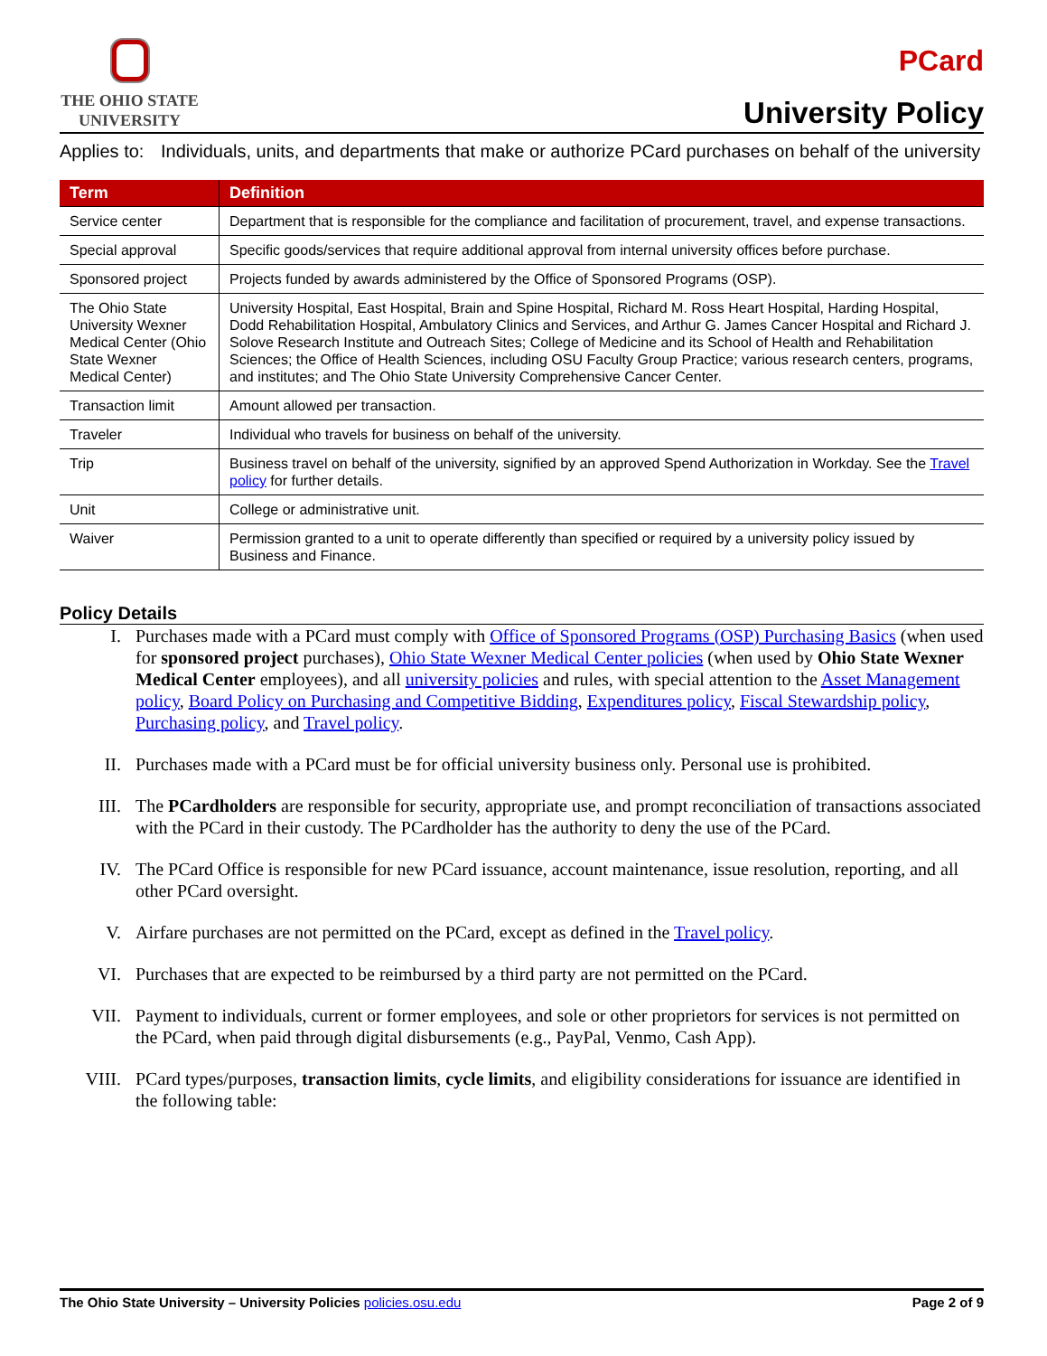THE OHIO STATE
UNIVERSITY
PCard
University Policy
Applies to:
Individuals, units, and departments that make or authorize PCard purchases on behalf of the university
| Term | Definition |
| --- | --- |
| Service center | Department that is responsible for the compliance and facilitation of procurement, travel, and expense transactions. |
| Special approval | Specific goods/services that require additional approval from internal university offices before purchase. |
| Sponsored project | Projects funded by awards administered by the Office of Sponsored Programs (OSP). |
| The Ohio State University Wexner Medical Center (Ohio State Wexner Medical Center) | University Hospital, East Hospital, Brain and Spine Hospital, Richard M. Ross Heart Hospital, Harding Hospital, Dodd Rehabilitation Hospital, Ambulatory Clinics and Services, and Arthur G. James Cancer Hospital and Richard J. Solove Research Institute and Outreach Sites; College of Medicine and its School of Health and Rehabilitation Sciences; the Office of Health Sciences, including OSU Faculty Group Practice; various research centers, programs, and institutes; and The Ohio State University Comprehensive Cancer Center. |
| Transaction limit | Amount allowed per transaction. |
| Traveler | Individual who travels for business on behalf of the university. |
| Trip | Business travel on behalf of the university, signified by an approved Spend Authorization in Workday. See the Travel policy for further details. |
| Unit | College or administrative unit. |
| Waiver | Permission granted to a unit to operate differently than specified or required by a university policy issued by Business and Finance. |
Policy Details
I. Purchases made with a PCard must comply with Office of Sponsored Programs (OSP) Purchasing Basics (when used for sponsored project purchases), Ohio State Wexner Medical Center policies (when used by Ohio State Wexner Medical Center employees), and all university policies and rules, with special attention to the Asset Management policy, Board Policy on Purchasing and Competitive Bidding, Expenditures policy, Fiscal Stewardship policy, Purchasing policy, and Travel policy.
II. Purchases made with a PCard must be for official university business only. Personal use is prohibited.
III. The PCardholders are responsible for security, appropriate use, and prompt reconciliation of transactions associated with the PCard in their custody. The PCardholder has the authority to deny the use of the PCard.
IV. The PCard Office is responsible for new PCard issuance, account maintenance, issue resolution, reporting, and all other PCard oversight.
V. Airfare purchases are not permitted on the PCard, except as defined in the Travel policy.
VI. Purchases that are expected to be reimbursed by a third party are not permitted on the PCard.
VII. Payment to individuals, current or former employees, and sole or other proprietors for services is not permitted on the PCard, when paid through digital disbursements (e.g., PayPal, Venmo, Cash App).
VIII. PCard types/purposes, transaction limits, cycle limits, and eligibility considerations for issuance are identified in the following table:
The Ohio State University – University Policies policies.osu.edu Page 2 of 9